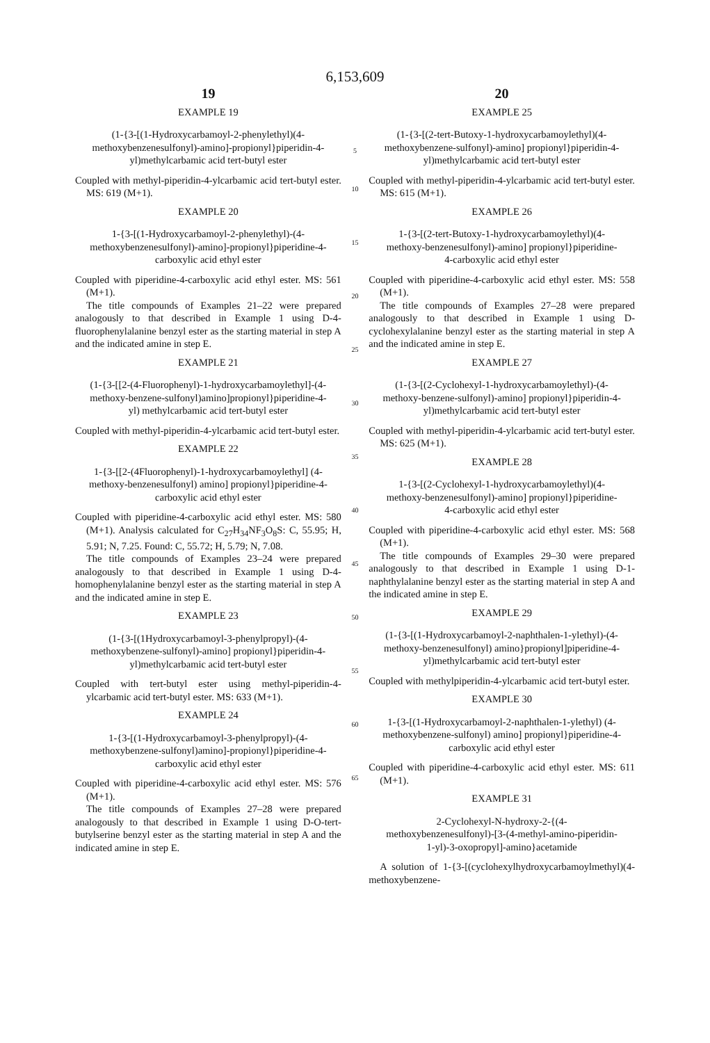6,153,609
19
EXAMPLE 19
(1-{3-[(1-Hydroxycarbamoyl-2-phenylethyl)(4-methoxybenzenesulfonyl)-amino]-propionyl}piperidin-4-yl)methylcarbamic acid tert-butyl ester
Coupled with methyl-piperidin-4-ylcarbamic acid tert-butyl ester. MS: 619 (M+1).
EXAMPLE 20
1-{3-[(1-Hydroxycarbamoyl-2-phenylethyl)-(4-methoxybenzenesulfonyl)-amino]-propionyl}piperidine-4-carboxylic acid ethyl ester
Coupled with piperidine-4-carboxylic acid ethyl ester. MS: 561 (M+1).
The title compounds of Examples 21–22 were prepared analogously to that described in Example 1 using D-4-fluorophenylalanine benzyl ester as the starting material in step A and the indicated amine in step E.
EXAMPLE 21
(1-{3-[[2-(4-Fluorophenyl)-1-hydroxycarbamoylethyl]-(4-methoxy-benzene-sulfonyl)amino]propionyl}piperidine-4-yl) methylcarbamic acid tert-butyl ester
Coupled with methyl-piperidin-4-ylcarbamic acid tert-butyl ester.
EXAMPLE 22
1-{3-[[2-(4Fluorophenyl)-1-hydroxycarbamoylethyl] (4-methoxy-benzenesulfonyl) amino] propionyl}piperidine-4-carboxylic acid ethyl ester
Coupled with piperidine-4-carboxylic acid ethyl ester. MS: 580 (M+1). Analysis calculated for C<sub>27</sub>H<sub>34</sub>NF<sub>3</sub>O<sub>8</sub>S: C, 55.95; H, 5.91; N, 7.25. Found: C, 55.72; H, 5.79; N, 7.08.
The title compounds of Examples 23–24 were prepared analogously to that described in Example 1 using D-4-homophenylalanine benzyl ester as the starting material in step A and the indicated amine in step E.
EXAMPLE 23
(1-{3-[(1Hydroxycarbamoyl-3-phenylpropyl)-(4-methoxybenzene-sulfonyl)-amino] propionyl}piperidin-4-yl)methylcarbamic acid tert-butyl ester
Coupled with tert-butyl ester using methyl-piperidin-4-ylcarbamic acid tert-butyl ester. MS: 633 (M+1).
EXAMPLE 24
1-{3-[(1-Hydroxycarbamoyl-3-phenylpropyl)-(4-methoxybenzene-sulfonyl)amino]-propionyl}piperidine-4-carboxylic acid ethyl ester
Coupled with piperidine-4-carboxylic acid ethyl ester. MS: 576 (M+1).
The title compounds of Examples 27–28 were prepared analogously to that described in Example 1 using D-O-tert-butylserine benzyl ester as the starting material in step A and the indicated amine in step E.
5
10
15
20
25
30
35
40
45
50
55
60
65
20
EXAMPLE 25
(1-{3-[(2-tert-Butoxy-1-hydroxycarbamoylethyl)(4-methoxybenzene-sulfonyl)-amino] propionyl}piperidin-4-yl)methylcarbamic acid tert-butyl ester
Coupled with methyl-piperidin-4-ylcarbamic acid tert-butyl ester. MS: 615 (M+1).
EXAMPLE 26
1-{3-[(2-tert-Butoxy-1-hydroxycarbamoylethyl)(4-methoxy-benzenesulfonyl)-amino] propionyl}piperidine-4-carboxylic acid ethyl ester
Coupled with piperidine-4-carboxylic acid ethyl ester. MS: 558 (M+1).
The title compounds of Examples 27–28 were prepared analogously to that described in Example 1 using D-cyclohexylalanine benzyl ester as the starting material in step A and the indicated amine in step E.
EXAMPLE 27
(1-{3-[(2-Cyclohexyl-1-hydroxycarbamoylethyl)-(4-methoxy-benzene-sulfonyl)-amino] propionyl}piperidin-4-yl)methylcarbamic acid tert-butyl ester
Coupled with methyl-piperidin-4-ylcarbamic acid tert-butyl ester. MS: 625 (M+1).
EXAMPLE 28
1-{3-[(2-Cyclohexyl-1-hydroxycarbamoylethyl)(4-methoxy-benzenesulfonyl)-amino] propionyl}piperidine-4-carboxylic acid ethyl ester
Coupled with piperidine-4-carboxylic acid ethyl ester. MS: 568 (M+1).
The title compounds of Examples 29–30 were prepared analogously to that described in Example 1 using D-1-naphthylalanine benzyl ester as the starting material in step A and the indicated amine in step E.
EXAMPLE 29
(1-{3-[(1-Hydroxycarbamoyl-2-naphthalen-1-ylethyl)-(4-methoxy-benzenesulfonyl) amino}propionyl]piperidine-4-yl)methylcarbamic acid tert-butyl ester
Coupled with methylpiperidin-4-ylcarbamic acid tert-butyl ester.
EXAMPLE 30
1-{3-[(1-Hydroxycarbamoyl-2-naphthalen-1-ylethyl) (4-methoxybenzene-sulfonyl) amino] propionyl}piperidine-4-carboxylic acid ethyl ester
Coupled with piperidine-4-carboxylic acid ethyl ester. MS: 611 (M+1).
EXAMPLE 31
2-Cyclohexyl-N-hydroxy-2-{(4-methoxybenzenesulfonyl)-[3-(4-methyl-amino-piperidin-1-yl)-3-oxopropyl]-amino}acetamide
A solution of 1-{3-[(cyclohexylhydroxycarbamoylmethyl)(4-methoxybenzene-